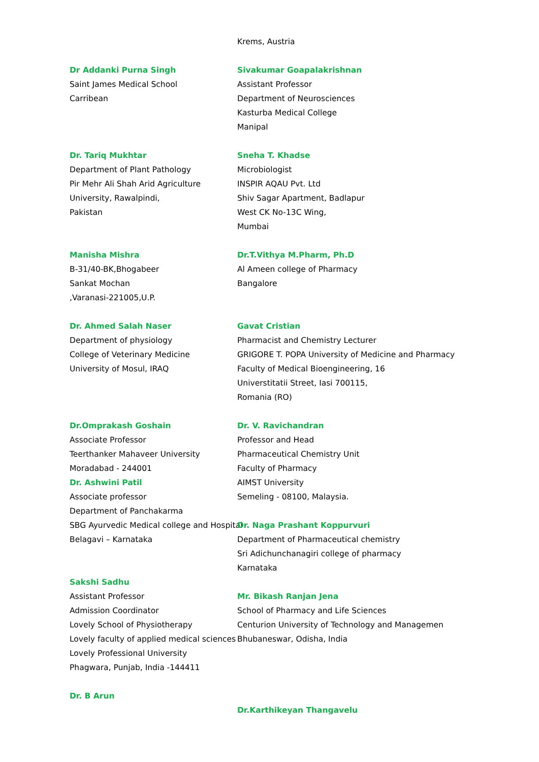Dr Addanki Purna Singh
Saint James Medical School
Carribean
Dr. Tariq Mukhtar
Department of Plant Pathology
Pir Mehr Ali Shah Arid Agriculture
University, Rawalpindi,
Pakistan
Manisha Mishra
B-31/40-BK,Bhogabeer
Sankat Mochan
,Varanasi-221005,U.P.
Dr. Ahmed Salah Naser
Department of physiology
College of Veterinary Medicine
University of Mosul, IRAQ
Dr.Omprakash Goshain
Associate Professor
Teerthanker Mahaveer University
Moradabad - 244001
Dr. Ashwini Patil
Associate professor
Department of Panchakarma
SBG Ayurvedic Medical college and Hospital
Belagavi – Karnataka
Sakshi Sadhu
Assistant Professor
Admission Coordinator
Lovely School of Physiotherapy
Lovely faculty of applied medical sciences
Lovely Professional University
Phagwara, Punjab, India -144411
Dr. B Arun
Krems, Austria
Sivakumar Goapalakrishnan
Assistant Professor
Department of Neurosciences
Kasturba Medical College
Manipal
Sneha T. Khadse
Microbiologist
INSPIR AQAU Pvt. Ltd
Shiv Sagar Apartment, Badlapur
West CK No-13C Wing,
Mumbai
Dr.T.Vithya M.Pharm, Ph.D
Al Ameen college of Pharmacy
Bangalore
Gavat Cristian
Pharmacist and Chemistry Lecturer
GRIGORE T. POPA University of Medicine and Pharmacy
Faculty of Medical Bioengineering, 16
Universtitatii Street, Iasi 700115,
Romania (RO)
Dr. V. Ravichandran
Professor and Head
Pharmaceutical Chemistry Unit
Faculty of Pharmacy
AIMST University
Semeling - 08100, Malaysia.
Dr. Naga Prashant Koppurvuri
Department of Pharmaceutical chemistry
Sri Adichunchanagiri college of pharmacy
Karnataka
Mr. Bikash Ranjan Jena
School of Pharmacy and Life Sciences
Centurion University of Technology and Managemen
Bhubaneswar, Odisha, India
Dr.Karthikeyan Thangavelu